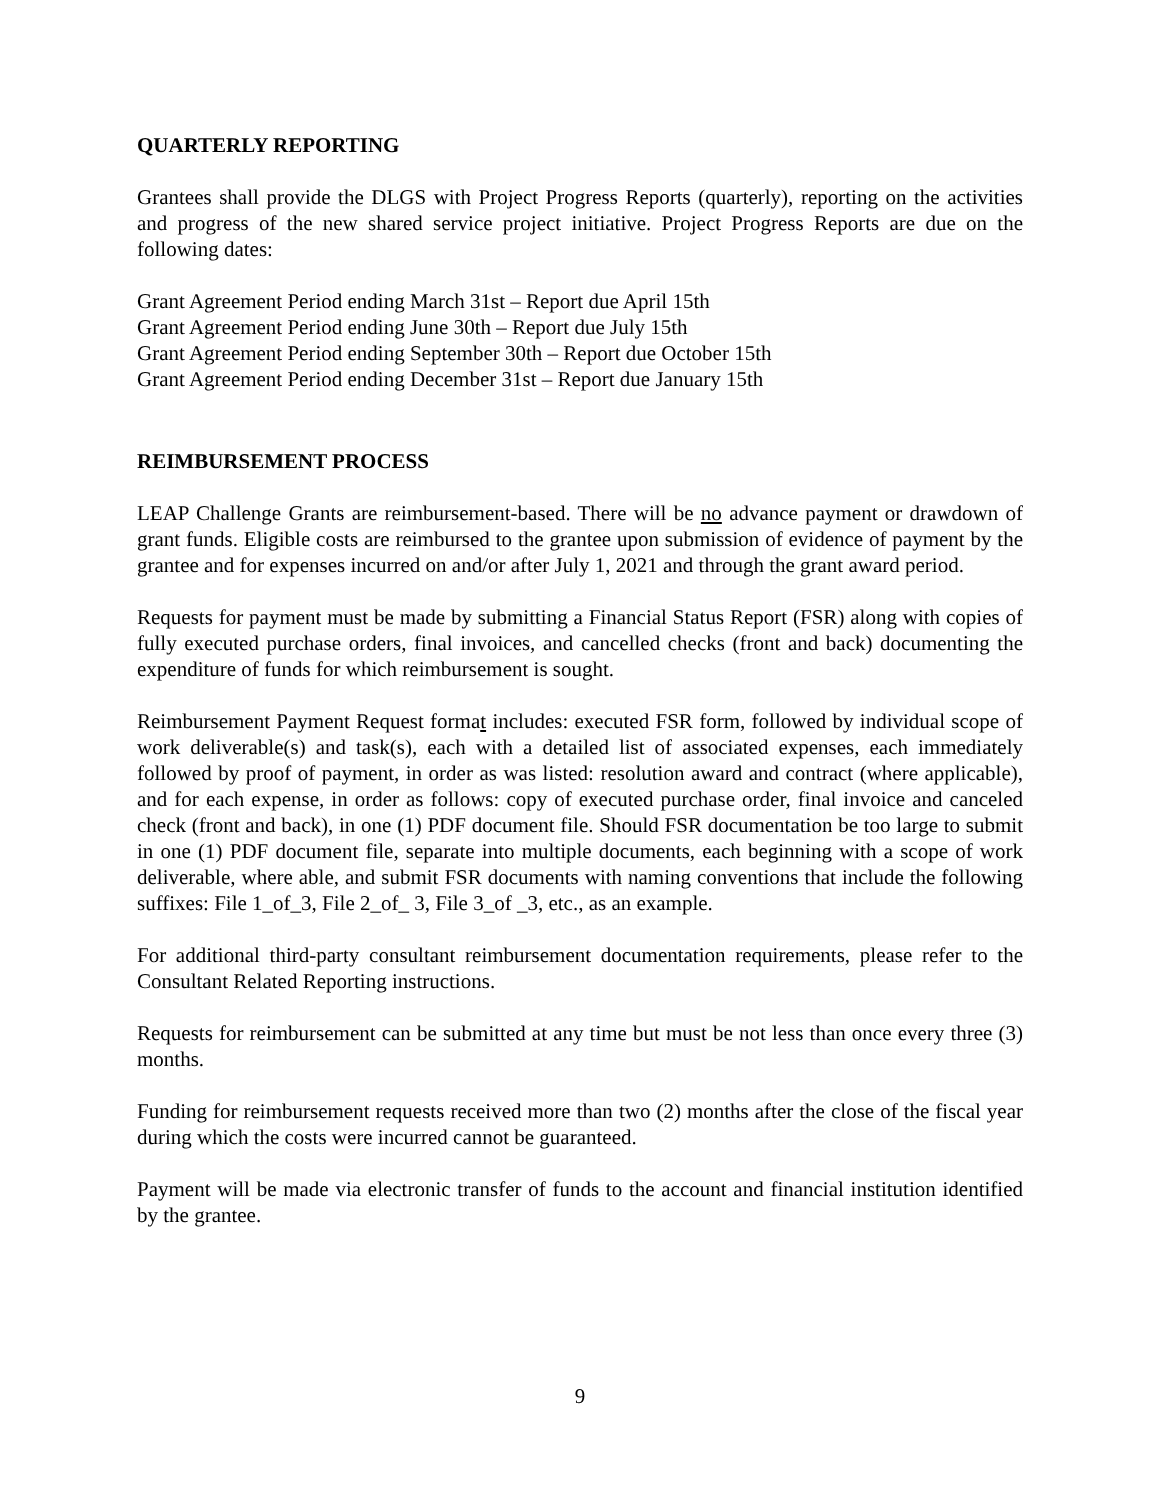QUARTERLY REPORTING
Grantees shall provide the DLGS with Project Progress Reports (quarterly), reporting on the activities and progress of the new shared service project initiative. Project Progress Reports are due on the following dates:
Grant Agreement Period ending March 31st – Report due April 15th
Grant Agreement Period ending June 30th – Report due July 15th
Grant Agreement Period ending September 30th – Report due October 15th
Grant Agreement Period ending December 31st – Report due January 15th
REIMBURSEMENT PROCESS
LEAP Challenge Grants are reimbursement-based. There will be no advance payment or drawdown of grant funds. Eligible costs are reimbursed to the grantee upon submission of evidence of payment by the grantee and for expenses incurred on and/or after July 1, 2021 and through the grant award period.
Requests for payment must be made by submitting a Financial Status Report (FSR) along with copies of fully executed purchase orders, final invoices, and cancelled checks (front and back) documenting the expenditure of funds for which reimbursement is sought.
Reimbursement Payment Request format includes: executed FSR form, followed by individual scope of work deliverable(s) and task(s), each with a detailed list of associated expenses, each immediately followed by proof of payment, in order as was listed: resolution award and contract (where applicable), and for each expense, in order as follows: copy of executed purchase order, final invoice and canceled check (front and back), in one (1) PDF document file. Should FSR documentation be too large to submit in one (1) PDF document file, separate into multiple documents, each beginning with a scope of work deliverable, where able, and submit FSR documents with naming conventions that include the following suffixes: File 1_of_3, File 2_of_ 3, File 3_of _3, etc., as an example.
For additional third-party consultant reimbursement documentation requirements, please refer to the Consultant Related Reporting instructions.
Requests for reimbursement can be submitted at any time but must be not less than once every three (3) months.
Funding for reimbursement requests received more than two (2) months after the close of the fiscal year during which the costs were incurred cannot be guaranteed.
Payment will be made via electronic transfer of funds to the account and financial institution identified by the grantee.
9